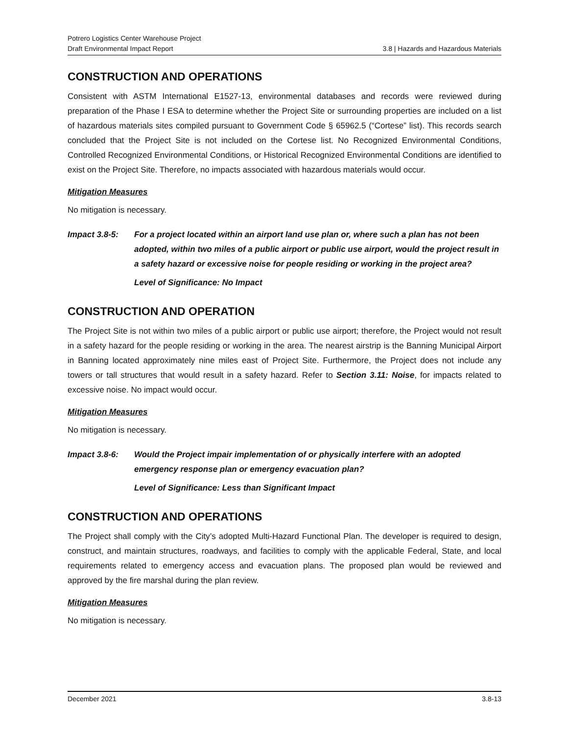Potrero Logistics Center Warehouse Project
Draft Environmental Impact Report 3.8 | Hazards and Hazardous Materials
CONSTRUCTION AND OPERATIONS
Consistent with ASTM International E1527-13, environmental databases and records were reviewed during preparation of the Phase I ESA to determine whether the Project Site or surrounding properties are included on a list of hazardous materials sites compiled pursuant to Government Code § 65962.5 (“Cortese” list). This records search concluded that the Project Site is not included on the Cortese list. No Recognized Environmental Conditions, Controlled Recognized Environmental Conditions, or Historical Recognized Environmental Conditions are identified to exist on the Project Site. Therefore, no impacts associated with hazardous materials would occur.
Mitigation Measures
No mitigation is necessary.
Impact 3.8-5: For a project located within an airport land use plan or, where such a plan has not been adopted, within two miles of a public airport or public use airport, would the project result in a safety hazard or excessive noise for people residing or working in the project area?
Level of Significance: No Impact
CONSTRUCTION AND OPERATION
The Project Site is not within two miles of a public airport or public use airport; therefore, the Project would not result in a safety hazard for the people residing or working in the area. The nearest airstrip is the Banning Municipal Airport in Banning located approximately nine miles east of Project Site. Furthermore, the Project does not include any towers or tall structures that would result in a safety hazard. Refer to Section 3.11: Noise, for impacts related to excessive noise. No impact would occur.
Mitigation Measures
No mitigation is necessary.
Impact 3.8-6: Would the Project impair implementation of or physically interfere with an adopted emergency response plan or emergency evacuation plan?
Level of Significance: Less than Significant Impact
CONSTRUCTION AND OPERATIONS
The Project shall comply with the City’s adopted Multi-Hazard Functional Plan. The developer is required to design, construct, and maintain structures, roadways, and facilities to comply with the applicable Federal, State, and local requirements related to emergency access and evacuation plans. The proposed plan would be reviewed and approved by the fire marshal during the plan review.
Mitigation Measures
No mitigation is necessary.
December 2021 3.8-13